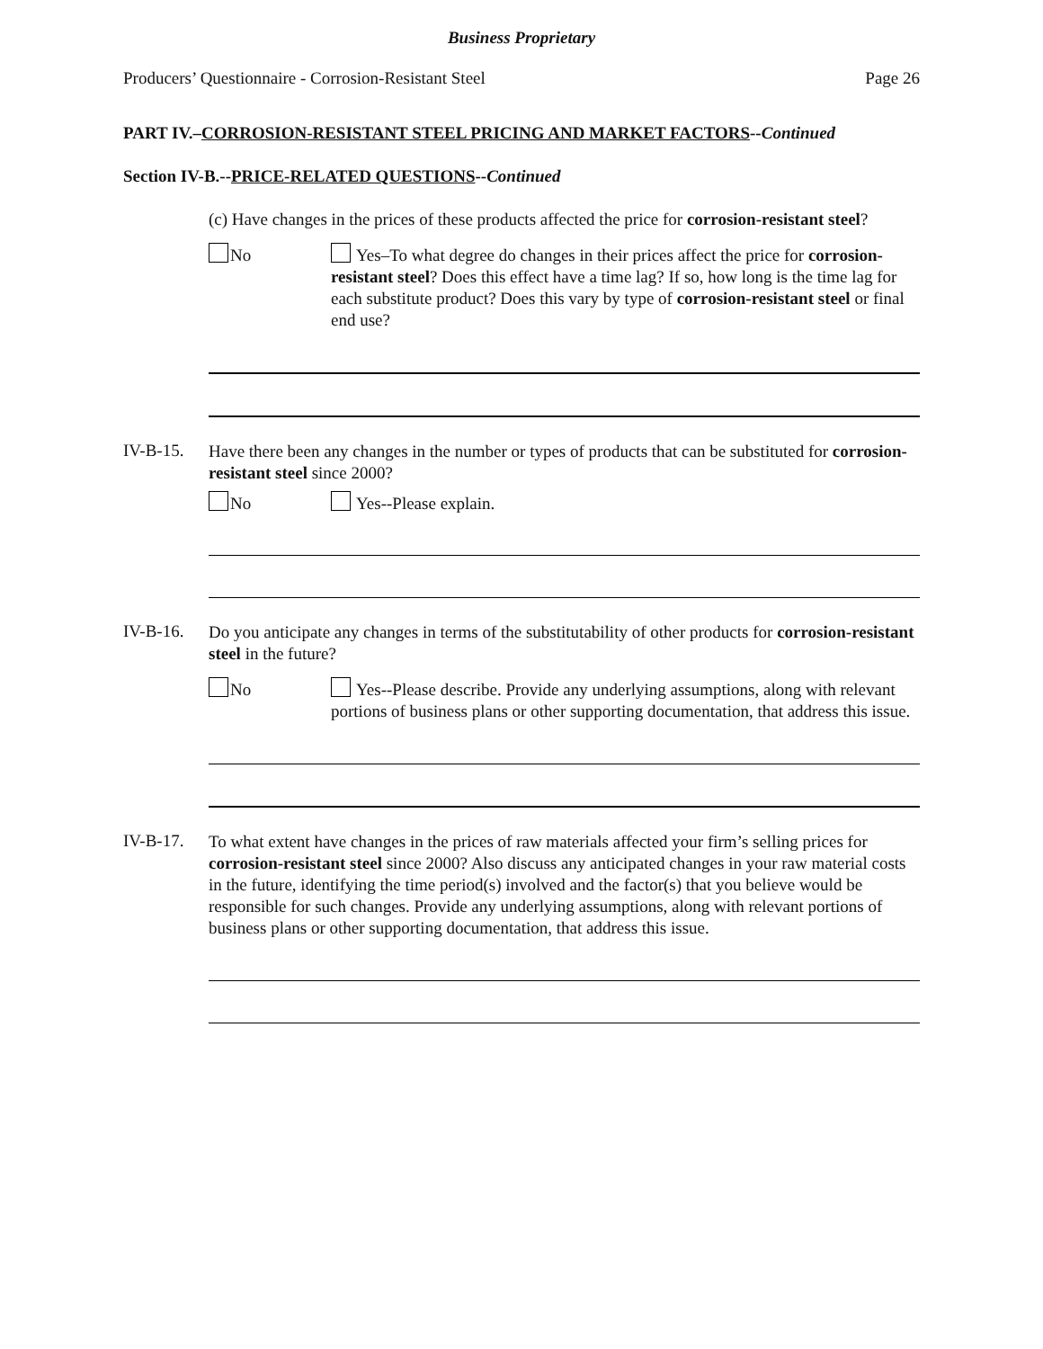Business Proprietary
Producers’ Questionnaire - Corrosion-Resistant Steel Page 26
PART IV.–CORROSION-RESISTANT STEEL PRICING AND MARKET FACTORS--Continued
Section IV-B.--PRICE-RELATED QUESTIONS--Continued
(c) Have changes in the prices of these products affected the price for corrosion-resistant steel?
No
Yes–To what degree do changes in their prices affect the price for corrosion-resistant steel? Does this effect have a time lag? If so, how long is the time lag for each substitute product? Does this vary by type of corrosion-resistant steel or final end use?
IV-B-15.
Have there been any changes in the number or types of products that can be substituted for corrosion-resistant steel since 2000?
No Yes--Please explain.
IV-B-16.
Do you anticipate any changes in terms of the substitutability of other products for corrosion-resistant steel in the future?
No
Yes--Please describe. Provide any underlying assumptions, along with relevant portions of business plans or other supporting documentation, that address this issue.
IV-B-17.
To what extent have changes in the prices of raw materials affected your firm’s selling prices for corrosion-resistant steel since 2000? Also discuss any anticipated changes in your raw material costs in the future, identifying the time period(s) involved and the factor(s) that you believe would be responsible for such changes. Provide any underlying assumptions, along with relevant portions of business plans or other supporting documentation, that address this issue.